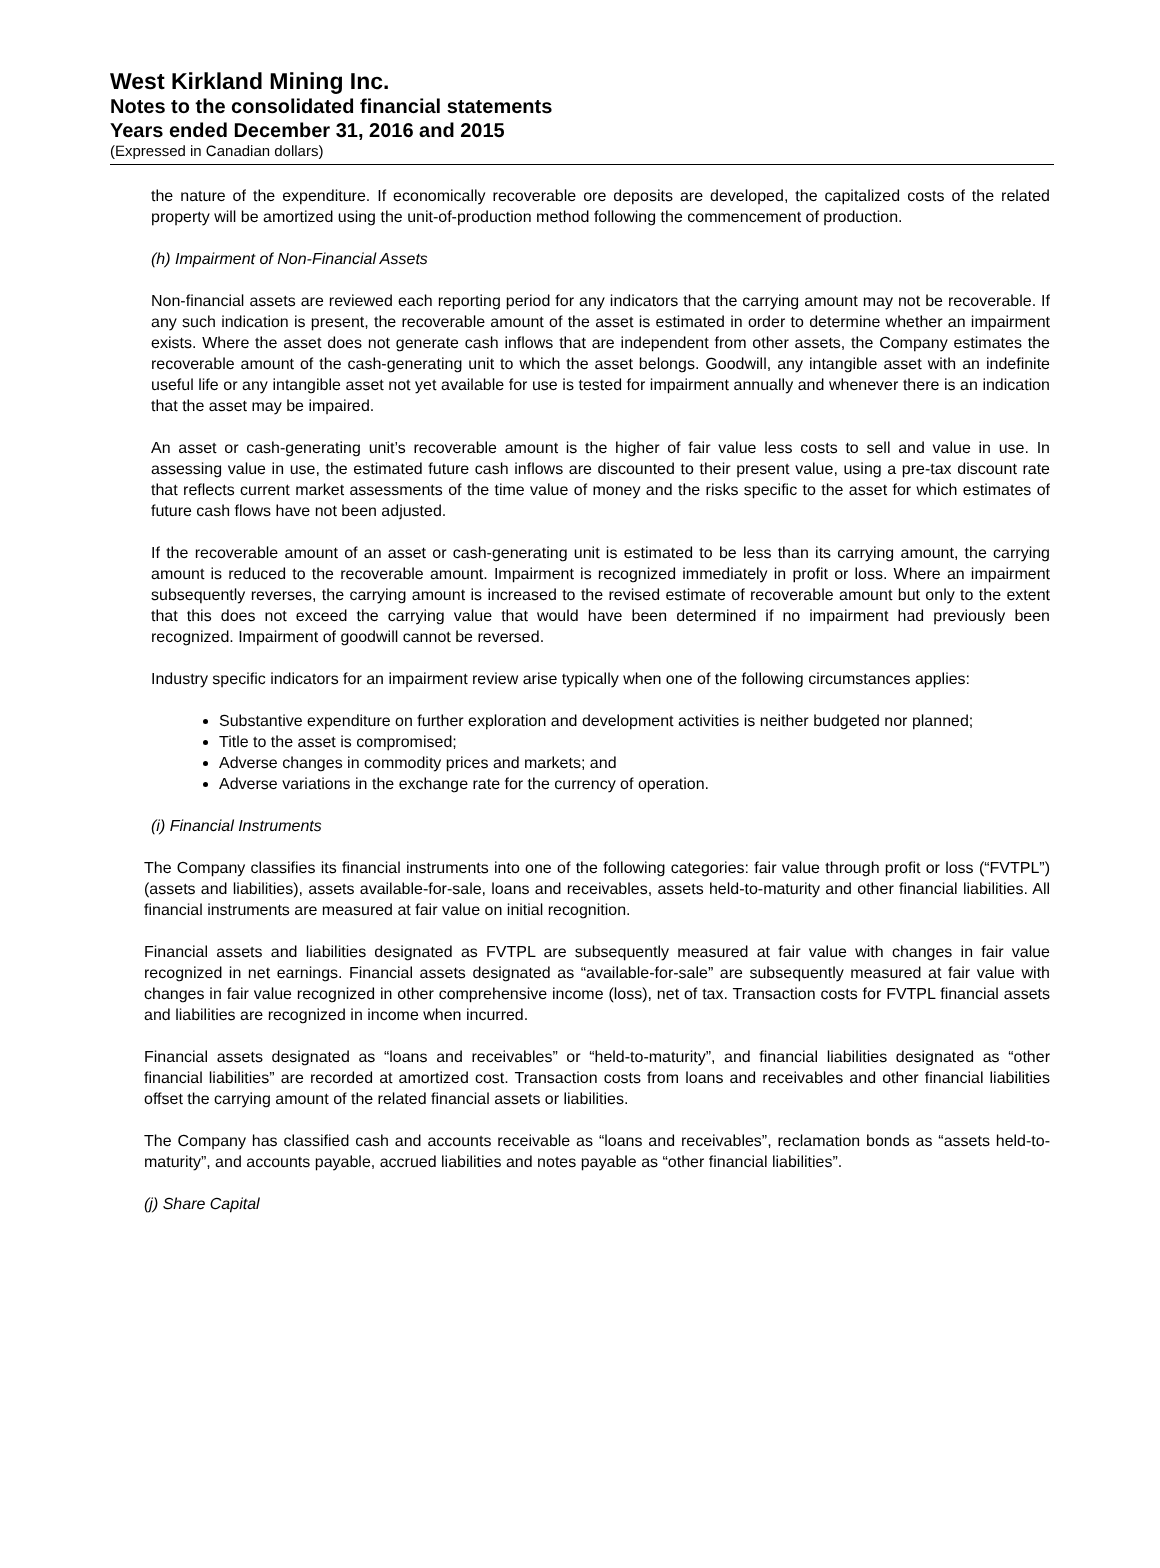West Kirkland Mining Inc.
Notes to the consolidated financial statements
Years ended December 31, 2016 and 2015
(Expressed in Canadian dollars)
the nature of the expenditure. If economically recoverable ore deposits are developed, the capitalized costs of the related property will be amortized using the unit-of-production method following the commencement of production.
(h) Impairment of Non-Financial Assets
Non-financial assets are reviewed each reporting period for any indicators that the carrying amount may not be recoverable. If any such indication is present, the recoverable amount of the asset is estimated in order to determine whether an impairment exists. Where the asset does not generate cash inflows that are independent from other assets, the Company estimates the recoverable amount of the cash-generating unit to which the asset belongs. Goodwill, any intangible asset with an indefinite useful life or any intangible asset not yet available for use is tested for impairment annually and whenever there is an indication that the asset may be impaired.
An asset or cash-generating unit’s recoverable amount is the higher of fair value less costs to sell and value in use. In assessing value in use, the estimated future cash inflows are discounted to their present value, using a pre-tax discount rate that reflects current market assessments of the time value of money and the risks specific to the asset for which estimates of future cash flows have not been adjusted.
If the recoverable amount of an asset or cash-generating unit is estimated to be less than its carrying amount, the carrying amount is reduced to the recoverable amount. Impairment is recognized immediately in profit or loss. Where an impairment subsequently reverses, the carrying amount is increased to the revised estimate of recoverable amount but only to the extent that this does not exceed the carrying value that would have been determined if no impairment had previously been recognized. Impairment of goodwill cannot be reversed.
Industry specific indicators for an impairment review arise typically when one of the following circumstances applies:
Substantive expenditure on further exploration and development activities is neither budgeted nor planned;
Title to the asset is compromised;
Adverse changes in commodity prices and markets; and
Adverse variations in the exchange rate for the currency of operation.
(i) Financial Instruments
The Company classifies its financial instruments into one of the following categories: fair value through profit or loss (“FVTPL”) (assets and liabilities), assets available-for-sale, loans and receivables, assets held-to-maturity and other financial liabilities. All financial instruments are measured at fair value on initial recognition.
Financial assets and liabilities designated as FVTPL are subsequently measured at fair value with changes in fair value recognized in net earnings. Financial assets designated as “available-for-sale” are subsequently measured at fair value with changes in fair value recognized in other comprehensive income (loss), net of tax. Transaction costs for FVTPL financial assets and liabilities are recognized in income when incurred.
Financial assets designated as “loans and receivables” or “held-to-maturity”, and financial liabilities designated as “other financial liabilities” are recorded at amortized cost. Transaction costs from loans and receivables and other financial liabilities offset the carrying amount of the related financial assets or liabilities.
The Company has classified cash and accounts receivable as “loans and receivables”, reclamation bonds as “assets held-to-maturity”, and accounts payable, accrued liabilities and notes payable as “other financial liabilities”.
(j) Share Capital